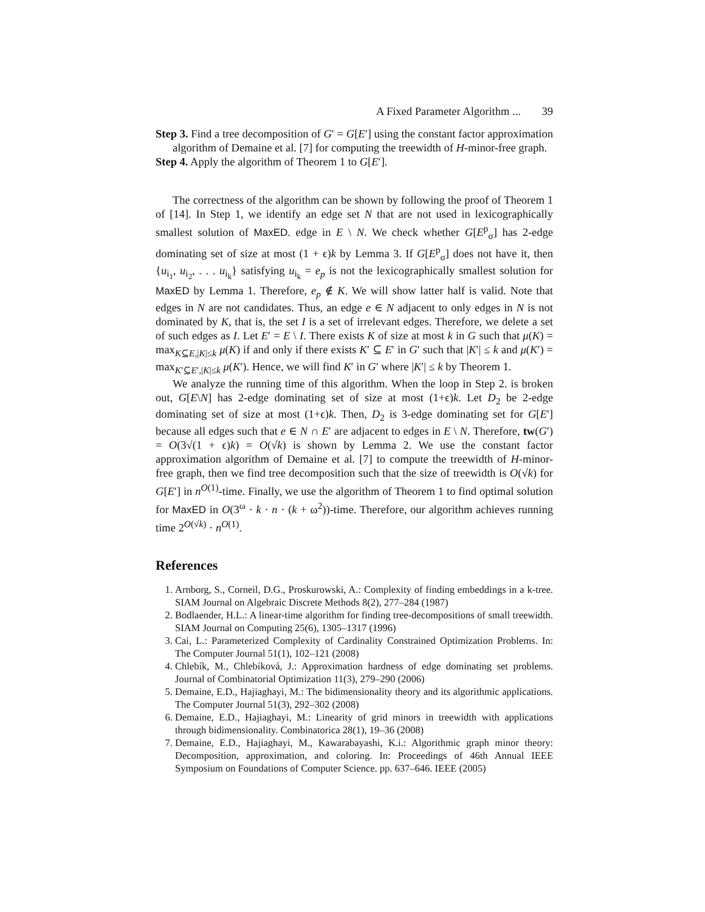A Fixed Parameter Algorithm ... 39
Step 3. Find a tree decomposition of G′ = G[E′] using the constant factor approximation algorithm of Demaine et al. [7] for computing the treewidth of H-minor-free graph.
Step 4. Apply the algorithm of Theorem 1 to G[E′].
The correctness of the algorithm can be shown by following the proof of Theorem 1 of [14]. In Step 1, we identify an edge set N that are not used in lexicographically smallest solution of MaxED. edge in E \ N. We check whether G[E<sup>p</sup><sub>σ</sub>] has 2-edge dominating set of size at most (1 + ϵ)k by Lemma 3. If G[E<sup>p</sup><sub>σ</sub>] does not have it, then {u<sub>i<sub>1</sub></sub>, u<sub>i<sub>2</sub></sub>, . . . u<sub>i<sub>k</sub></sub>} satisfying u<sub>i<sub>k</sub></sub> = e<sub>p</sub> is not the lexicographically smallest solution for MaxED by Lemma 1. Therefore, e<sub>p</sub> ∉ K. We will show latter half is valid. Note that edges in N are not candidates. Thus, an edge e ∈ N adjacent to only edges in N is not dominated by K, that is, the set I is a set of irrelevant edges. Therefore, we delete a set of such edges as I. Let E′ = E \ I. There exists K of size at most k in G such that μ(K) = max<sub>K⊆E,|K|≤k</sub> μ(K) if and only if there exists K′ ⊆ E′ in G′ such that |K′| ≤ k and μ(K′) = max<sub>K′⊆E′,|K|≤k</sub> μ(K′). Hence, we will find K′ in G′ where |K′| ≤ k by Theorem 1.
We analyze the running time of this algorithm. When the loop in Step 2. is broken out, G[E\N] has 2-edge dominating set of size at most (1+ϵ)k. Let D<sub>2</sub> be 2-edge dominating set of size at most (1+ϵ)k. Then, D<sub>2</sub> is 3-edge dominating set for G[E′] because all edges such that e ∈ N ∩ E′ are adjacent to edges in E \ N. Therefore, tw(G′) = O(3√(1 + ϵ)k) = O(√k) is shown by Lemma 2. We use the constant factor approximation algorithm of Demaine et al. [7] to compute the treewidth of H-minor-free graph, then we find tree decomposition such that the size of treewidth is O(√k) for G[E′] in n<sup>O(1)</sup>-time. Finally, we use the algorithm of Theorem 1 to find optimal solution for MaxED in O(3<sup>ω</sup> · k · n · (k + ω<sup>2</sup>))-time. Therefore, our algorithm achieves running time 2<sup>O(√k)</sup> · n<sup>O(1)</sup>.
References
1. Arnborg, S., Corneil, D.G., Proskurowski, A.: Complexity of finding embeddings in a k-tree. SIAM Journal on Algebraic Discrete Methods 8(2), 277–284 (1987)
2. Bodlaender, H.L.: A linear-time algorithm for finding tree-decompositions of small treewidth. SIAM Journal on Computing 25(6), 1305–1317 (1996)
3. Cai, L.: Parameterized Complexity of Cardinality Constrained Optimization Problems. In: The Computer Journal 51(1), 102–121 (2008)
4. Chlebík, M., Chlebíková, J.: Approximation hardness of edge dominating set problems. Journal of Combinatorial Optimization 11(3), 279–290 (2006)
5. Demaine, E.D., Hajiaghayi, M.: The bidimensionality theory and its algorithmic applications. The Computer Journal 51(3), 292–302 (2008)
6. Demaine, E.D., Hajiaghayi, M.: Linearity of grid minors in treewidth with applications through bidimensionality. Combinatorica 28(1), 19–36 (2008)
7. Demaine, E.D., Hajiaghayi, M., Kawarabayashi, K.i.: Algorithmic graph minor theory: Decomposition, approximation, and coloring. In: Proceedings of 46th Annual IEEE Symposium on Foundations of Computer Science. pp. 637–646. IEEE (2005)